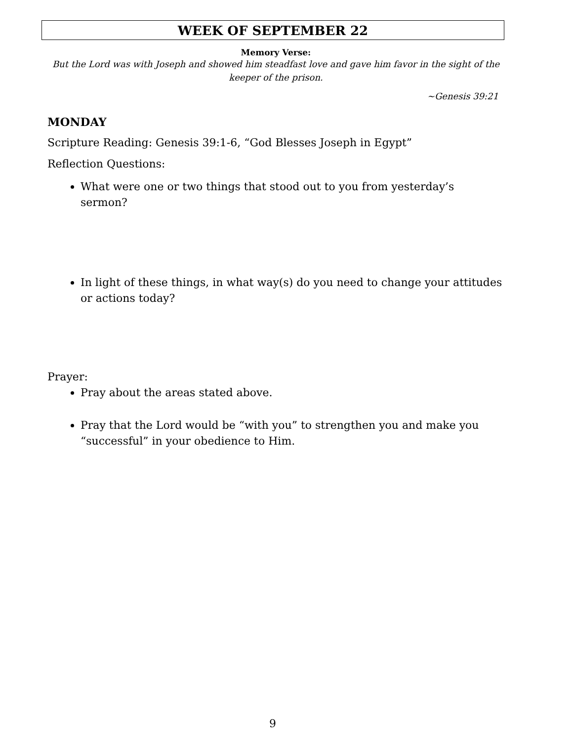WEEK OF SEPTEMBER 22
Memory Verse:
But the Lord was with Joseph and showed him steadfast love and gave him favor in the sight of the keeper of the prison.
~Genesis 39:21
MONDAY
Scripture Reading: Genesis 39:1-6, “God Blesses Joseph in Egypt”
Reflection Questions:
What were one or two things that stood out to you from yesterday’s sermon?
In light of these things, in what way(s) do you need to change your attitudes or actions today?
Prayer:
Pray about the areas stated above.
Pray that the Lord would be “with you” to strengthen you and make you “successful” in your obedience to Him.
9